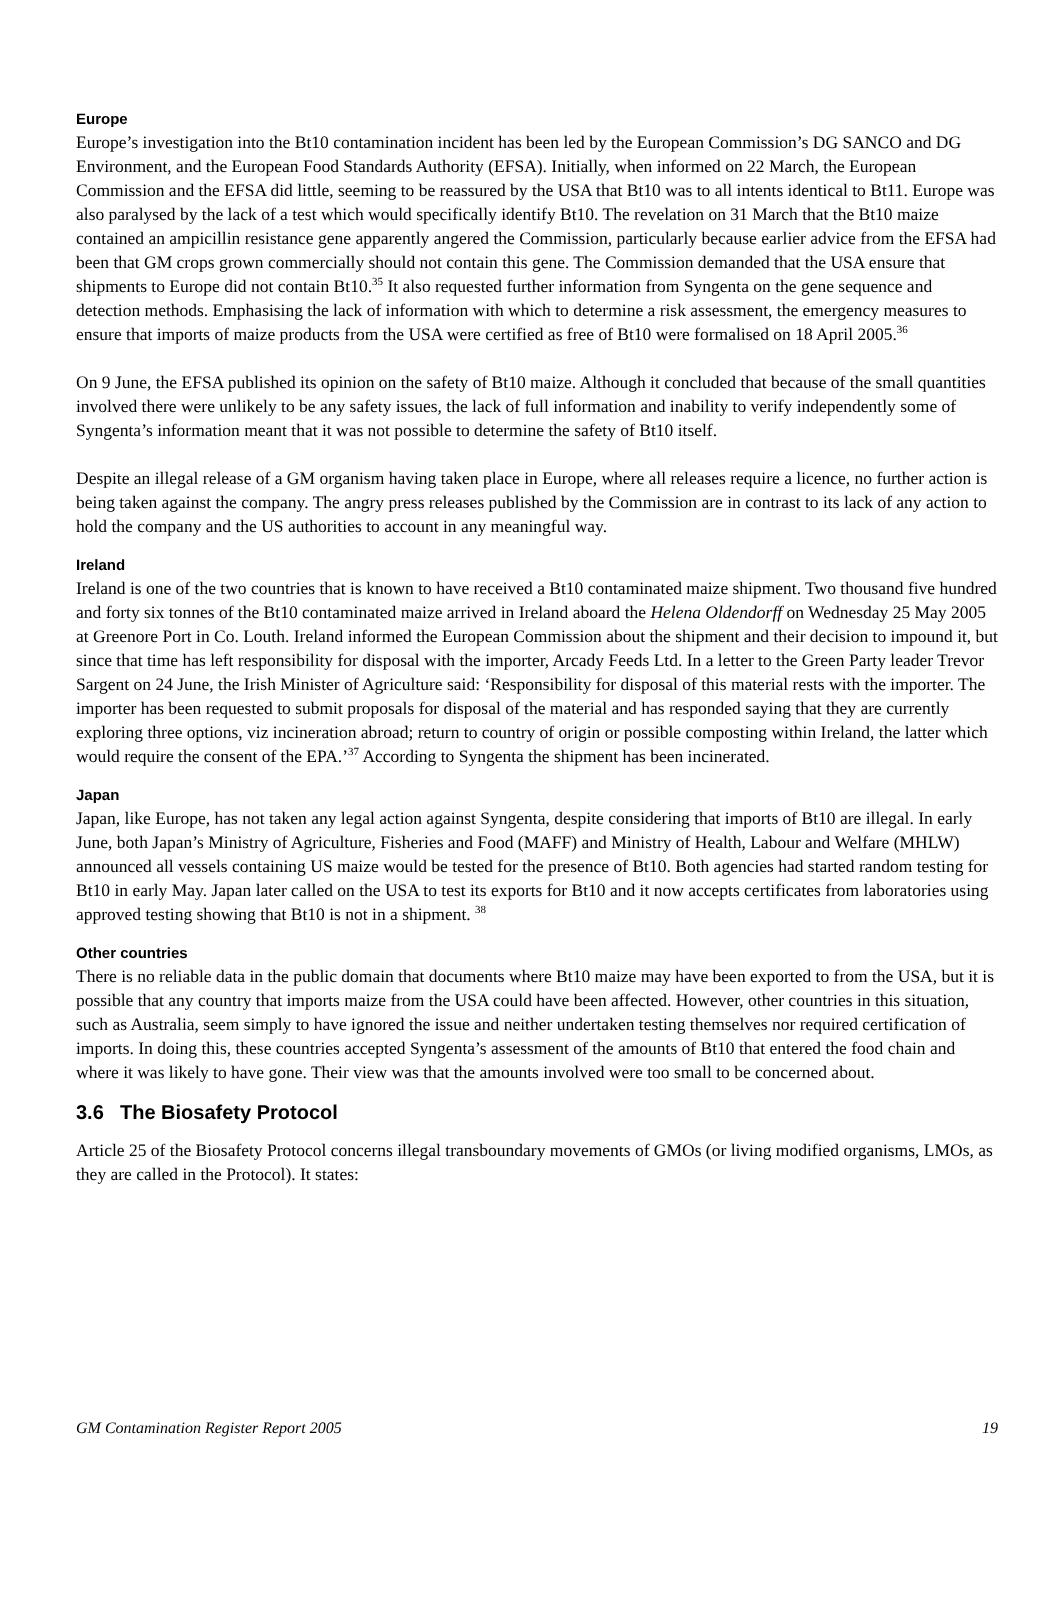Europe
Europe’s investigation into the Bt10 contamination incident has been led by the European Commission’s DG SANCO and DG Environment, and the European Food Standards Authority (EFSA). Initially, when informed on 22 March, the European Commission and the EFSA did little, seeming to be reassured by the USA that Bt10 was to all intents identical to Bt11. Europe was also paralysed by the lack of a test which would specifically identify Bt10. The revelation on 31 March that the Bt10 maize contained an ampicillin resistance gene apparently angered the Commission, particularly because earlier advice from the EFSA had been that GM crops grown commercially should not contain this gene. The Commission demanded that the USA ensure that shipments to Europe did not contain Bt10.<sup>35</sup> It also requested further information from Syngenta on the gene sequence and detection methods. Emphasising the lack of information with which to determine a risk assessment, the emergency measures to ensure that imports of maize products from the USA were certified as free of Bt10 were formalised on 18 April 2005.<sup>36</sup>
On 9 June, the EFSA published its opinion on the safety of Bt10 maize. Although it concluded that because of the small quantities involved there were unlikely to be any safety issues, the lack of full information and inability to verify independently some of Syngenta’s information meant that it was not possible to determine the safety of Bt10 itself.
Despite an illegal release of a GM organism having taken place in Europe, where all releases require a licence, no further action is being taken against the company. The angry press releases published by the Commission are in contrast to its lack of any action to hold the company and the US authorities to account in any meaningful way.
Ireland
Ireland is one of the two countries that is known to have received a Bt10 contaminated maize shipment. Two thousand five hundred and forty six tonnes of the Bt10 contaminated maize arrived in Ireland aboard the Helena Oldendorff on Wednesday 25 May 2005 at Greenore Port in Co. Louth. Ireland informed the European Commission about the shipment and their decision to impound it, but since that time has left responsibility for disposal with the importer, Arcady Feeds Ltd. In a letter to the Green Party leader Trevor Sargent on 24 June, the Irish Minister of Agriculture said: ‘Responsibility for disposal of this material rests with the importer. The importer has been requested to submit proposals for disposal of the material and has responded saying that they are currently exploring three options, viz incineration abroad; return to country of origin or possible composting within Ireland, the latter which would require the consent of the EPA.’<sup>37</sup> According to Syngenta the shipment has been incinerated.
Japan
Japan, like Europe, has not taken any legal action against Syngenta, despite considering that imports of Bt10 are illegal. In early June, both Japan’s Ministry of Agriculture, Fisheries and Food (MAFF) and Ministry of Health, Labour and Welfare (MHLW) announced all vessels containing US maize would be tested for the presence of Bt10. Both agencies had started random testing for Bt10 in early May. Japan later called on the USA to test its exports for Bt10 and it now accepts certificates from laboratories using approved testing showing that Bt10 is not in a shipment. <sup>38</sup>
Other countries
There is no reliable data in the public domain that documents where Bt10 maize may have been exported to from the USA, but it is possible that any country that imports maize from the USA could have been affected. However, other countries in this situation, such as Australia, seem simply to have ignored the issue and neither undertaken testing themselves nor required certification of imports. In doing this, these countries accepted Syngenta’s assessment of the amounts of Bt10 that entered the food chain and where it was likely to have gone. Their view was that the amounts involved were too small to be concerned about.
3.6 The Biosafety Protocol
Article 25 of the Biosafety Protocol concerns illegal transboundary movements of GMOs (or living modified organisms, LMOs, as they are called in the Protocol). It states:
GM Contamination Register Report 2005 19